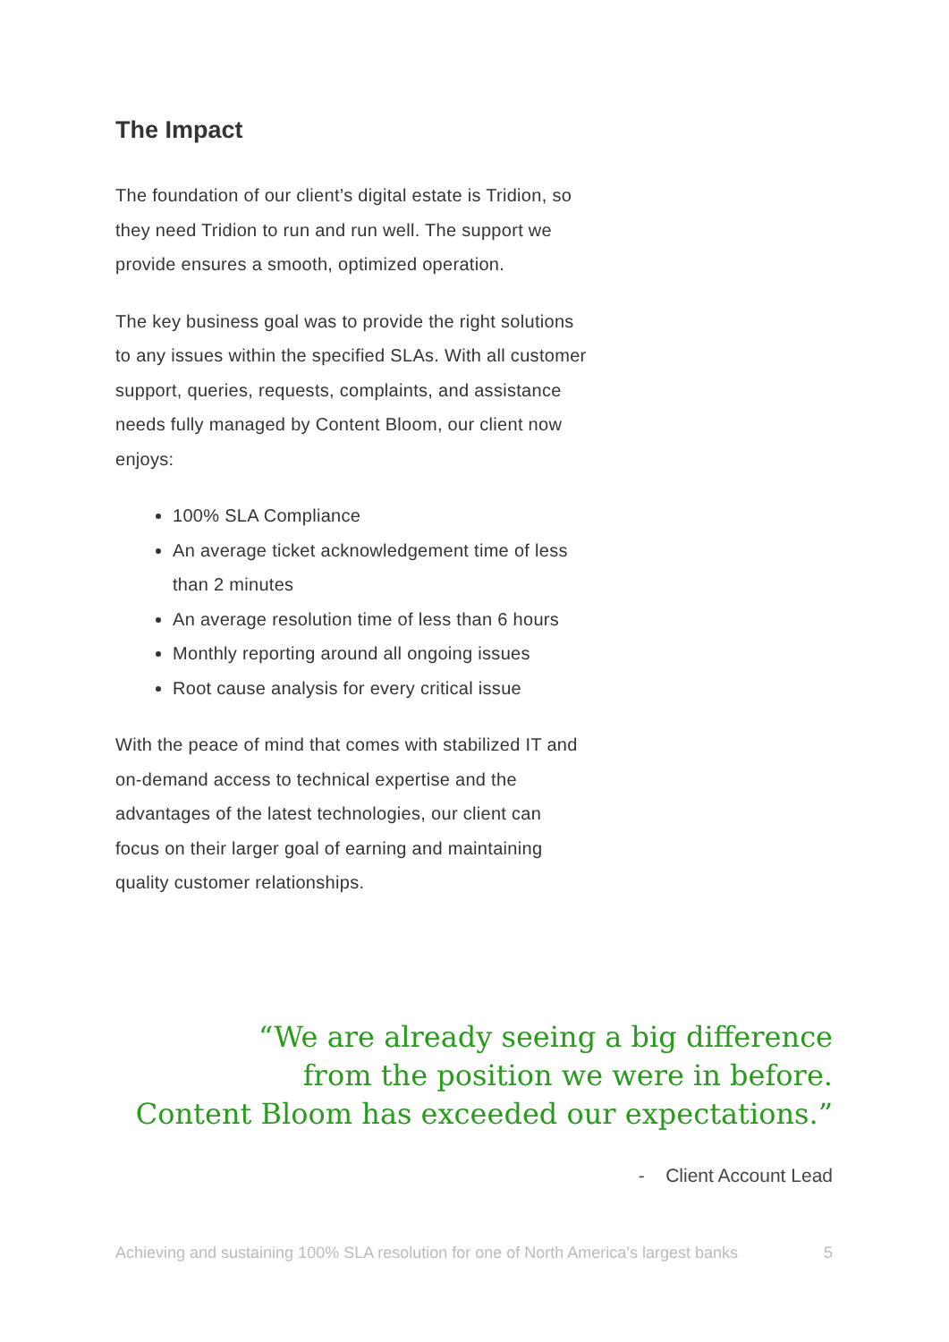The Impact
The foundation of our client’s digital estate is Tridion, so they need Tridion to run and run well. The support we provide ensures a smooth, optimized operation.
The key business goal was to provide the right solutions to any issues within the specified SLAs. With all customer support, queries, requests, complaints, and assistance needs fully managed by Content Bloom, our client now enjoys:
100% SLA Compliance
An average ticket acknowledgement time of less than 2 minutes
An average resolution time of less than 6 hours
Monthly reporting around all ongoing issues
Root cause analysis for every critical issue
With the peace of mind that comes with stabilized IT and on-demand access to technical expertise and the advantages of the latest technologies, our client can focus on their larger goal of earning and maintaining quality customer relationships.
“We are already seeing a big difference
from the position we were in before.
Content Bloom has exceeded our expectations.”
- Client Account Lead
Achieving and sustaining 100% SLA resolution for one of North America’s largest banks 5